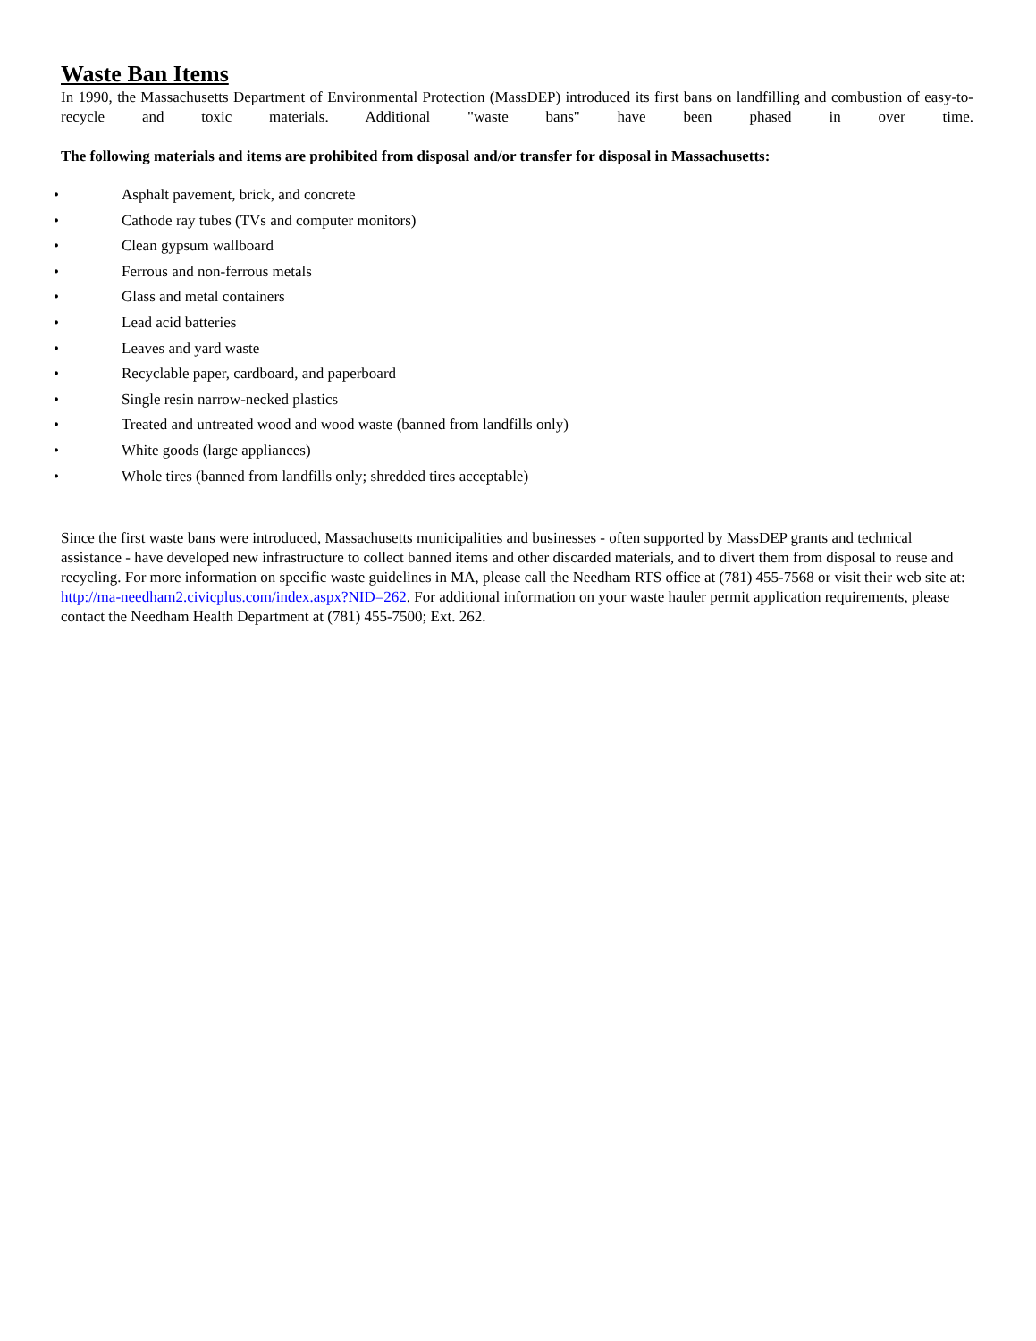Waste Ban Items
In 1990, the Massachusetts Department of Environmental Protection (MassDEP) introduced its first bans on landfilling and combustion of easy-to-recycle and toxic materials. Additional "waste bans" have been phased in over time.
The following materials and items are prohibited from disposal and/or transfer for disposal in Massachusetts:
• Asphalt pavement, brick, and concrete
• Cathode ray tubes (TVs and computer monitors)
• Clean gypsum wallboard
• Ferrous and non-ferrous metals
• Glass and metal containers
• Lead acid batteries
• Leaves and yard waste
• Recyclable paper, cardboard, and paperboard
• Single resin narrow-necked plastics
• Treated and untreated wood and wood waste (banned from landfills only)
• White goods (large appliances)
• Whole tires (banned from landfills only; shredded tires acceptable)
Since the first waste bans were introduced, Massachusetts municipalities and businesses - often supported by MassDEP grants and technical assistance - have developed new infrastructure to collect banned items and other discarded materials, and to divert them from disposal to reuse and recycling. For more information on specific waste guidelines in MA, please call the Needham RTS office at (781) 455-7568 or visit their web site at: http://ma-needham2.civicplus.com/index.aspx?NID=262. For additional information on your waste hauler permit application requirements, please contact the Needham Health Department at (781) 455-7500; Ext. 262.